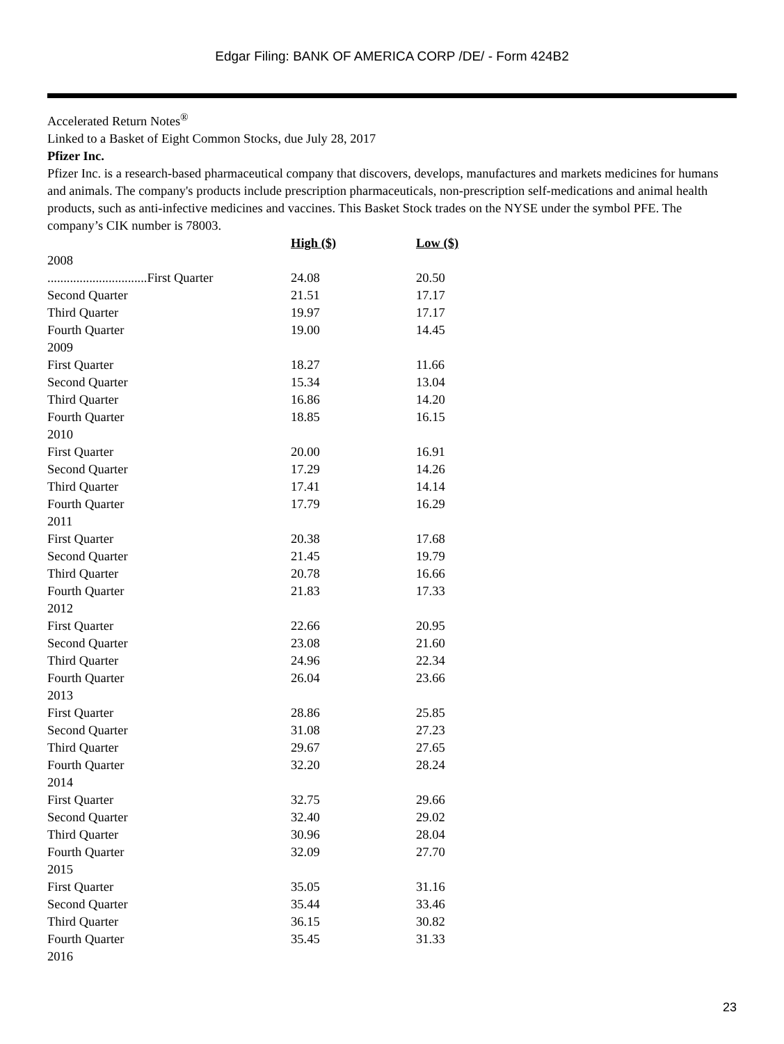Edgar Filing: BANK OF AMERICA CORP /DE/ - Form 424B2
Accelerated Return Notes<sup>®</sup>
Linked to a Basket of Eight Common Stocks, due July 28, 2017
Pfizer Inc.
Pfizer Inc. is a research-based pharmaceutical company that discovers, develops, manufactures and markets medicines for humans and animals. The company's products include prescription pharmaceuticals, non-prescription self-medications and animal health products, such as anti-infective medicines and vaccines. This Basket Stock trades on the NYSE under the symbol PFE. The company’s CIK number is 78003.
| | High ($) | Low ($) |
| 2008 | | |
| ...............................First Quarter | 24.08 | 20.50 |
| Second Quarter | 21.51 | 17.17 |
| Third Quarter | 19.97 | 17.17 |
| Fourth Quarter | 19.00 | 14.45 |
| 2009 | | |
| First Quarter | 18.27 | 11.66 |
| Second Quarter | 15.34 | 13.04 |
| Third Quarter | 16.86 | 14.20 |
| Fourth Quarter | 18.85 | 16.15 |
| 2010 | | |
| First Quarter | 20.00 | 16.91 |
| Second Quarter | 17.29 | 14.26 |
| Third Quarter | 17.41 | 14.14 |
| Fourth Quarter | 17.79 | 16.29 |
| 2011 | | |
| First Quarter | 20.38 | 17.68 |
| Second Quarter | 21.45 | 19.79 |
| Third Quarter | 20.78 | 16.66 |
| Fourth Quarter | 21.83 | 17.33 |
| 2012 | | |
| First Quarter | 22.66 | 20.95 |
| Second Quarter | 23.08 | 21.60 |
| Third Quarter | 24.96 | 22.34 |
| Fourth Quarter | 26.04 | 23.66 |
| 2013 | | |
| First Quarter | 28.86 | 25.85 |
| Second Quarter | 31.08 | 27.23 |
| Third Quarter | 29.67 | 27.65 |
| Fourth Quarter | 32.20 | 28.24 |
| 2014 | | |
| First Quarter | 32.75 | 29.66 |
| Second Quarter | 32.40 | 29.02 |
| Third Quarter | 30.96 | 28.04 |
| Fourth Quarter | 32.09 | 27.70 |
| 2015 | | |
| First Quarter | 35.05 | 31.16 |
| Second Quarter | 35.44 | 33.46 |
| Third Quarter | 36.15 | 30.82 |
| Fourth Quarter | 35.45 | 31.33 |
| 2016 | | |
23